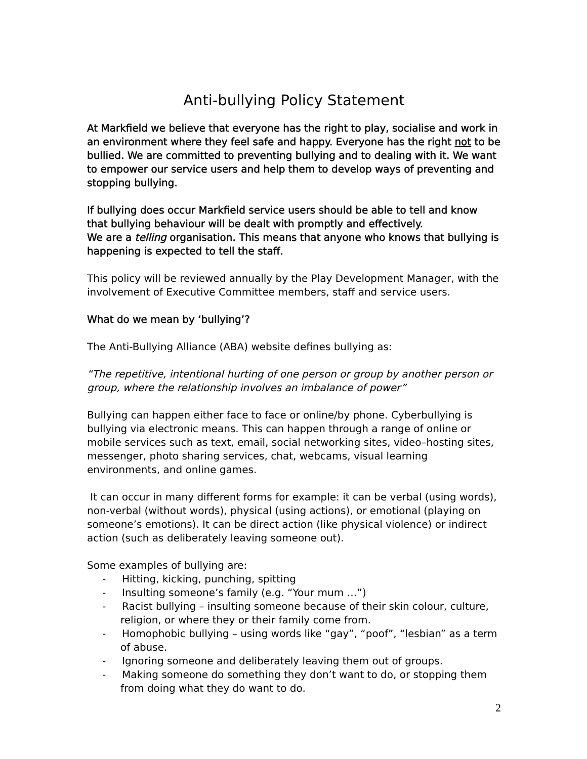Anti-bullying Policy Statement
At Markfield we believe that everyone has the right to play, socialise and work in an environment where they feel safe and happy. Everyone has the right not to be bullied. We are committed to preventing bullying and to dealing with it. We want to empower our service users and help them to develop ways of preventing and stopping bullying.
If bullying does occur Markfield service users should be able to tell and know that bullying behaviour will be dealt with promptly and effectively.
We are a telling organisation. This means that anyone who knows that bullying is happening is expected to tell the staff.
This policy will be reviewed annually by the Play Development Manager, with the involvement of Executive Committee members, staff and service users.
What do we mean by ‘bullying’?
The Anti-Bullying Alliance (ABA) website defines bullying as:
“The repetitive, intentional hurting of one person or group by another person or group, where the relationship involves an imbalance of power”
Bullying can happen either face to face or online/by phone. Cyberbullying is bullying via electronic means. This can happen through a range of online or mobile services such as text, email, social networking sites, video–hosting sites, messenger, photo sharing services, chat, webcams, visual learning environments, and online games.
It can occur in many different forms for example: it can be verbal (using words), non-verbal (without words), physical (using actions), or emotional (playing on someone’s emotions). It can be direct action (like physical violence) or indirect action (such as deliberately leaving someone out).
Some examples of bullying are:
- Hitting, kicking, punching, spitting
- Insulting someone’s family (e.g. “Your mum …”)
- Racist bullying – insulting someone because of their skin colour, culture, religion, or where they or their family come from.
- Homophobic bullying – using words like “gay”, “poof”, “lesbian” as a term of abuse.
- Ignoring someone and deliberately leaving them out of groups.
- Making someone do something they don’t want to do, or stopping them from doing what they do want to do.
2